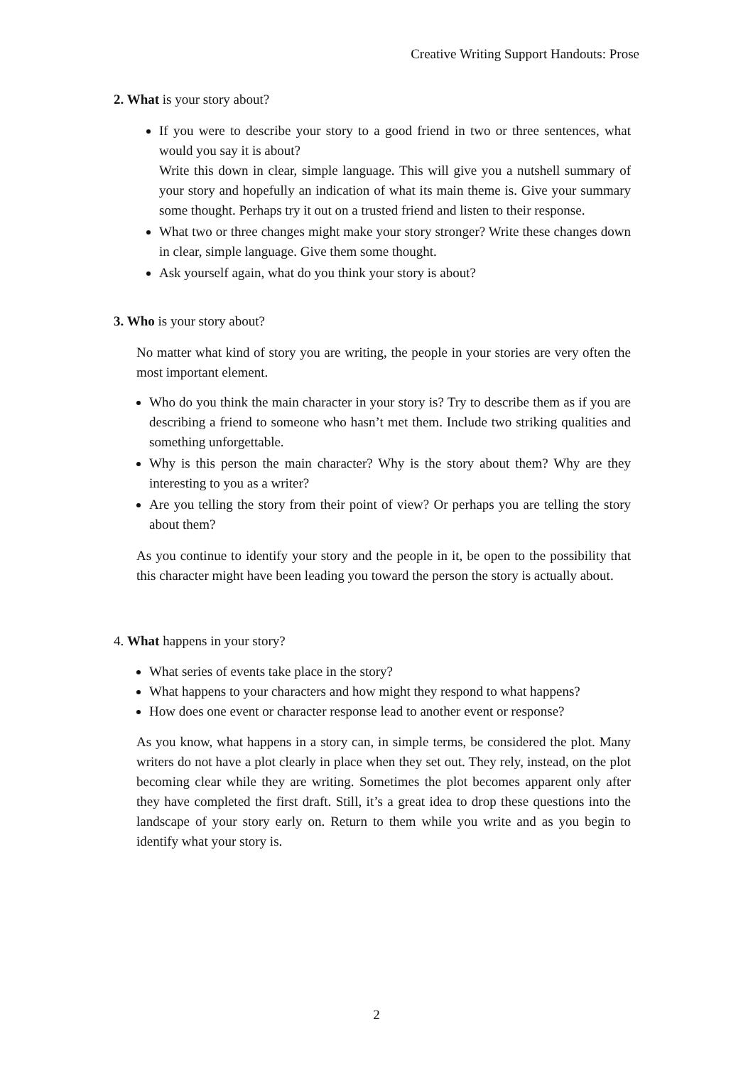Creative Writing Support Handouts: Prose
2. What is your story about?
If you were to describe your story to a good friend in two or three sentences, what would you say it is about?
Write this down in clear, simple language. This will give you a nutshell summary of your story and hopefully an indication of what its main theme is. Give your summary some thought. Perhaps try it out on a trusted friend and listen to their response.
What two or three changes might make your story stronger? Write these changes down in clear, simple language. Give them some thought.
Ask yourself again, what do you think your story is about?
3. Who is your story about?
No matter what kind of story you are writing, the people in your stories are very often the most important element.
Who do you think the main character in your story is? Try to describe them as if you are describing a friend to someone who hasn’t met them. Include two striking qualities and something unforgettable.
Why is this person the main character? Why is the story about them? Why are they interesting to you as a writer?
Are you telling the story from their point of view? Or perhaps you are telling the story about them?
As you continue to identify your story and the people in it, be open to the possibility that this character might have been leading you toward the person the story is actually about.
4. What happens in your story?
What series of events take place in the story?
What happens to your characters and how might they respond to what happens?
How does one event or character response lead to another event or response?
As you know, what happens in a story can, in simple terms, be considered the plot. Many writers do not have a plot clearly in place when they set out. They rely, instead, on the plot becoming clear while they are writing. Sometimes the plot becomes apparent only after they have completed the first draft. Still, it’s a great idea to drop these questions into the landscape of your story early on. Return to them while you write and as you begin to identify what your story is.
2